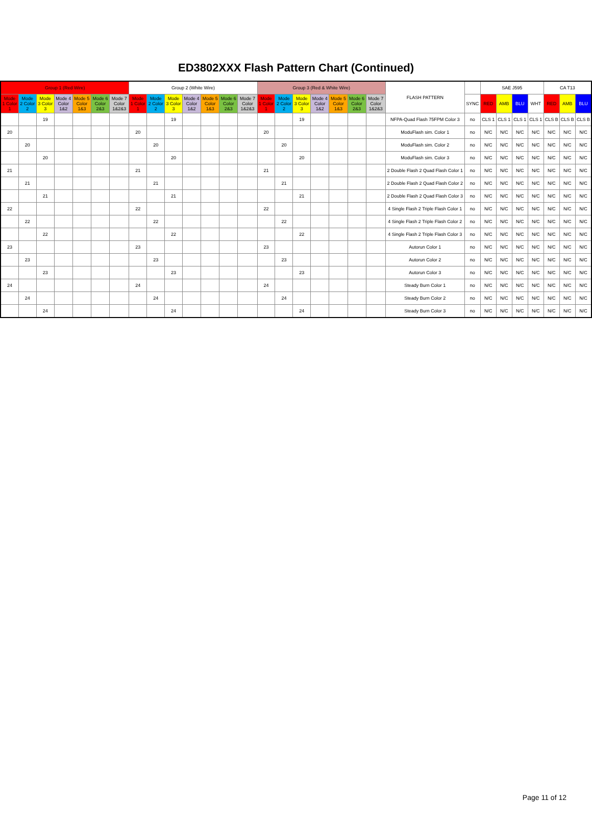ED3802XXX Flash Pattern Chart (Continued)
| Group 1 (Red Wire) | | | | | | | Group 2 (White Wire) | | | | | | | Group 3 (Red & White Wire) | | | | | | | FLASH PATTERN | | SAE J595 | | | | CA T13 | | |
| --- | --- | --- | --- | --- | --- | --- | --- | --- | --- | --- | --- | --- | --- | --- | --- | --- | --- | --- | --- | --- | --- | --- | --- | --- | --- | --- | --- | --- | --- |
| Mode 1 Color 1 | Mode 2 Color 2 | Mode 3 Color 3 | Mode 4 Color 1&2 | Mode 5 Color 1&3 | Mode 6 Color 2&3 | Mode 7 Color 1&2&3 | Mode 1 Color 1 | Mode 2 Color 2 | Mode 3 Color 3 | Mode 4 Color 1&2 | Mode 5 Color 1&3 | Mode 6 Color 2&3 | Mode 7 Color 1&2&3 | Mode 1 Color 1 | Mode 2 Color 2 | Mode 3 Color 3 | Mode 4 Color 1&2 | Mode 5 Color 1&3 | Mode 6 Color 2&3 | Mode 7 Color 1&2&3 | | SYNC | RED | AMB | BLU | WHT | RED | AMB | BLU |
| | | 19 | | | | | | | 19 | | | | | | | 19 | | | | | NFPA-Quad Flash 75FPM Color 3 | no | CLS 1 | CLS 1 | CLS 1 | CLS 1 | CLS B | CLS B | CLS B |
| 20 | | | | | | | 20 | | | | | | | 20 | | | | | | | ModuFlash sim. Color 1 | no | N/C | N/C | N/C | N/C | N/C | N/C | N/C |
| | 20 | | | | | | | 20 | | | | | | | 20 | | | | | | ModuFlash sim. Color 2 | no | N/C | N/C | N/C | N/C | N/C | N/C | N/C |
| | | 20 | | | | | | | 20 | | | | | | | 20 | | | | | ModuFlash sim. Color 3 | no | N/C | N/C | N/C | N/C | N/C | N/C | N/C |
| 21 | | | | | | | 21 | | | | | | | 21 | | | | | | | 2 Double Flash 2 Quad Flash Color 1 | no | N/C | N/C | N/C | N/C | N/C | N/C | N/C |
| | 21 | | | | | | | 21 | | | | | | | 21 | | | | | | 2 Double Flash 2 Quad Flash Color 2 | no | N/C | N/C | N/C | N/C | N/C | N/C | N/C |
| | | 21 | | | | | | | 21 | | | | | | | 21 | | | | | 2 Double Flash 2 Quad Flash Color 3 | no | N/C | N/C | N/C | N/C | N/C | N/C | N/C |
| 22 | | | | | | | 22 | | | | | | | 22 | | | | | | | 4 Single Flash 2 Triple Flash Color 1 | no | N/C | N/C | N/C | N/C | N/C | N/C | N/C |
| | 22 | | | | | | | 22 | | | | | | | 22 | | | | | | 4 Single Flash 2 Triple Flash Color 2 | no | N/C | N/C | N/C | N/C | N/C | N/C | N/C |
| | | 22 | | | | | | | 22 | | | | | | | 22 | | | | | 4 Single Flash 2 Triple Flash Color 3 | no | N/C | N/C | N/C | N/C | N/C | N/C | N/C |
| 23 | | | | | | | 23 | | | | | | | 23 | | | | | | | Autorun Color 1 | no | N/C | N/C | N/C | N/C | N/C | N/C | N/C |
| | 23 | | | | | | | 23 | | | | | | | 23 | | | | | | Autorun Color 2 | no | N/C | N/C | N/C | N/C | N/C | N/C | N/C |
| | | 23 | | | | | | | 23 | | | | | | | 23 | | | | | Autorun Color 3 | no | N/C | N/C | N/C | N/C | N/C | N/C | N/C |
| 24 | | | | | | | 24 | | | | | | | 24 | | | | | | | Steady Burn Color 1 | no | N/C | N/C | N/C | N/C | N/C | N/C | N/C |
| | 24 | | | | | | | 24 | | | | | | | 24 | | | | | | Steady Burn Color 2 | no | N/C | N/C | N/C | N/C | N/C | N/C | N/C |
| | | 24 | | | | | | | 24 | | | | | | | 24 | | | | | Steady Burn Color 3 | no | N/C | N/C | N/C | N/C | N/C | N/C | N/C |
Page 11 of 12